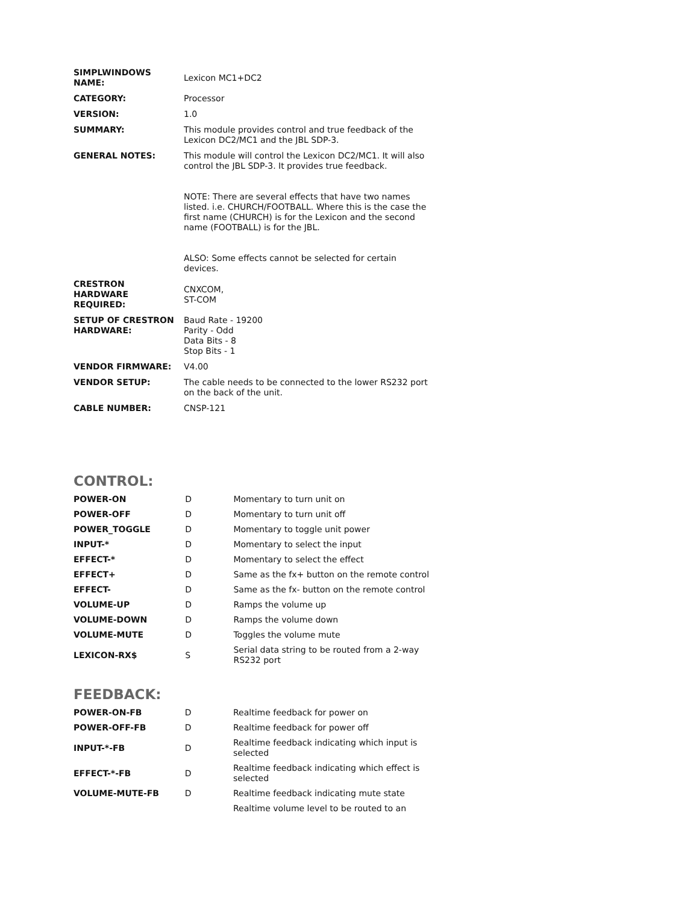| SIMPLWINDOWS NAME: | Lexicon MC1+DC2 |
| CATEGORY: | Processor |
| VERSION: | 1.0 |
| SUMMARY: | This module provides control and true feedback of the Lexicon DC2/MC1 and the JBL SDP-3. |
| GENERAL NOTES: | This module will control the Lexicon DC2/MC1. It will also control the JBL SDP-3. It provides true feedback. NOTE: There are several effects that have two names listed. i.e. CHURCH/FOOTBALL. Where this is the case the first name (CHURCH) is for the Lexicon and the second name (FOOTBALL) is for the JBL. ALSO: Some effects cannot be selected for certain devices. |
| CRESTRON HARDWARE REQUIRED: | CNXCOM, ST-COM |
| SETUP OF CRESTRON HARDWARE: | Baud Rate - 19200 Parity - Odd Data Bits - 8 Stop Bits - 1 |
| VENDOR FIRMWARE: | V4.00 |
| VENDOR SETUP: | The cable needs to be connected to the lower RS232 port on the back of the unit. |
| CABLE NUMBER: | CNSP-121 |
CONTROL:
| POWER-ON | D | Momentary to turn unit on |
| POWER-OFF | D | Momentary to turn unit off |
| POWER_TOGGLE | D | Momentary to toggle unit power |
| INPUT-* | D | Momentary to select the input |
| EFFECT-* | D | Momentary to select the effect |
| EFFECT+ | D | Same as the fx+ button on the remote control |
| EFFECT- | D | Same as the fx- button on the remote control |
| VOLUME-UP | D | Ramps the volume up |
| VOLUME-DOWN | D | Ramps the volume down |
| VOLUME-MUTE | D | Toggles the volume mute |
| LEXICON-RX$ | S | Serial data string to be routed from a 2-way RS232 port |
FEEDBACK:
| POWER-ON-FB | D | Realtime feedback for power on |
| POWER-OFF-FB | D | Realtime feedback for power off |
| INPUT-*-FB | D | Realtime feedback indicating which input is selected |
| EFFECT-*-FB | D | Realtime feedback indicating which effect is selected |
| VOLUME-MUTE-FB | D | Realtime feedback indicating mute state |
| | | Realtime volume level to be routed to an |